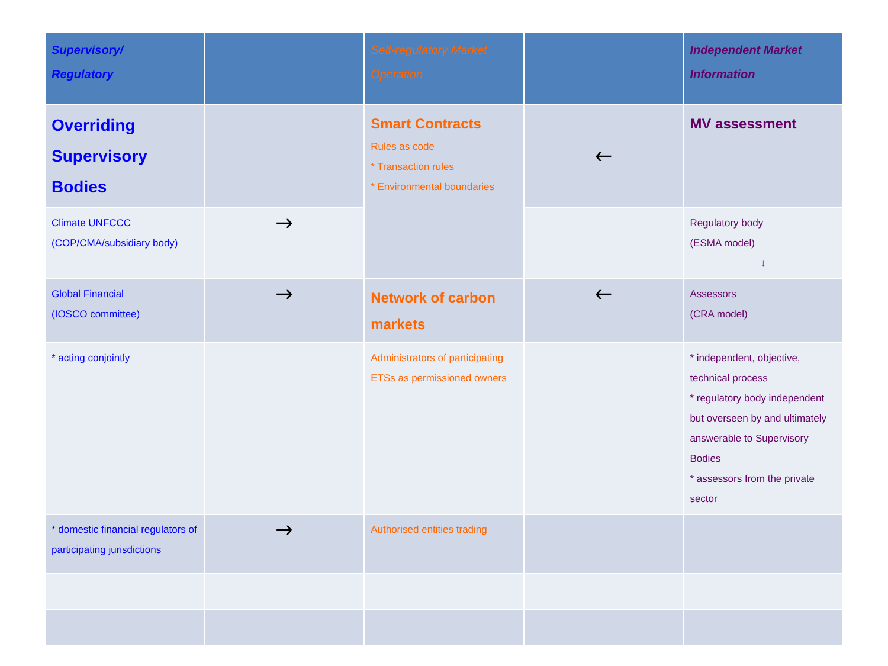| Supervisory/ Regulatory | | Self-regulatory Market Operation | | Independent Market Information |
| --- | --- | --- | --- | --- |
| Overriding Supervisory Bodies | | Smart Contracts Rules as code * Transaction rules * Environmental boundaries | 🡐 | MV assessment |
| Climate UNFCCC (COP/CMA/subsidiary body) | 🡒 | | | Regulatory body (ESMA model) ↓ |
| Global Financial (IOSCO committee) | 🡒 | Network of carbon markets | 🡐 | Assessors (CRA model) |
| * acting conjointly | | Administrators of participating ETSs as permissioned owners | | * independent, objective, technical process * regulatory body independent but overseen by and ultimately answerable to Supervisory Bodies * assessors from the private sector |
| * domestic financial regulators of participating jurisdictions | 🡒 | Authorised entities trading | | |